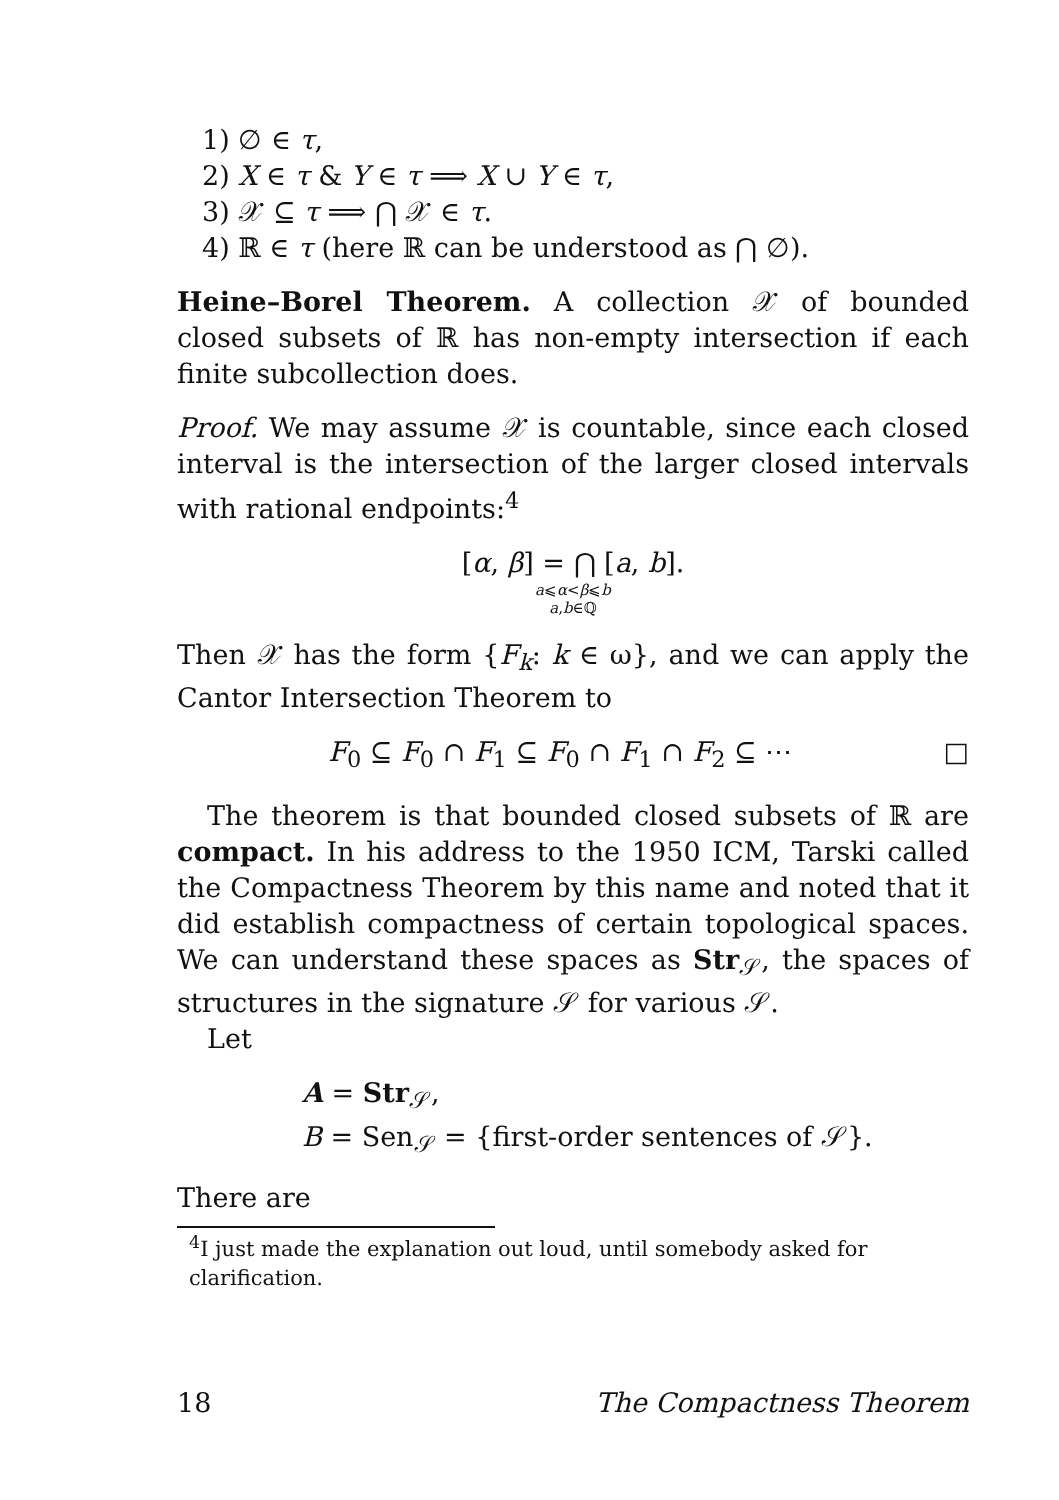1) ∅ ∈ τ,
2) X ∈ τ & Y ∈ τ ⟹ X ∪ Y ∈ τ,
3) 𝒳 ⊆ τ ⟹ ⋂ 𝒳 ∈ τ.
4) ℝ ∈ τ (here ℝ can be understood as ⋂ ∅).
Heine–Borel Theorem. A collection 𝒳 of bounded closed subsets of ℝ has non-empty intersection if each finite subcollection does.
Proof. We may assume 𝒳 is countable, since each closed interval is the intersection of the larger closed intervals with rational endpoints:<sup>4</sup>
[α, β] = ⋂ [a, b].
a⩽α<β⩽b
a,b∈ℚ
Then 𝒳 has the form {F<sub>k</sub>: k ∈ ω}, and we can apply the Cantor Intersection Theorem to
F<sub>0</sub> ⊆ F<sub>0</sub> ∩ F<sub>1</sub> ⊆ F<sub>0</sub> ∩ F<sub>1</sub> ∩ F<sub>2</sub> ⊆ ⋯ □
The theorem is that bounded closed subsets of ℝ are compact. In his address to the 1950 ICM, Tarski called the Compactness Theorem by this name and noted that it did establish compactness of certain topological spaces. We can understand these spaces as Str<sub>𝒮</sub>, the spaces of structures in the signature 𝒮 for various 𝒮.
Let
A = Str<sub>𝒮</sub>,
B = Sen<sub>𝒮</sub> = {first-order sentences of 𝒮}.
There are
<sup>4</sup> I just made the explanation out loud, until somebody asked for clarification.
18 The Compactness Theorem